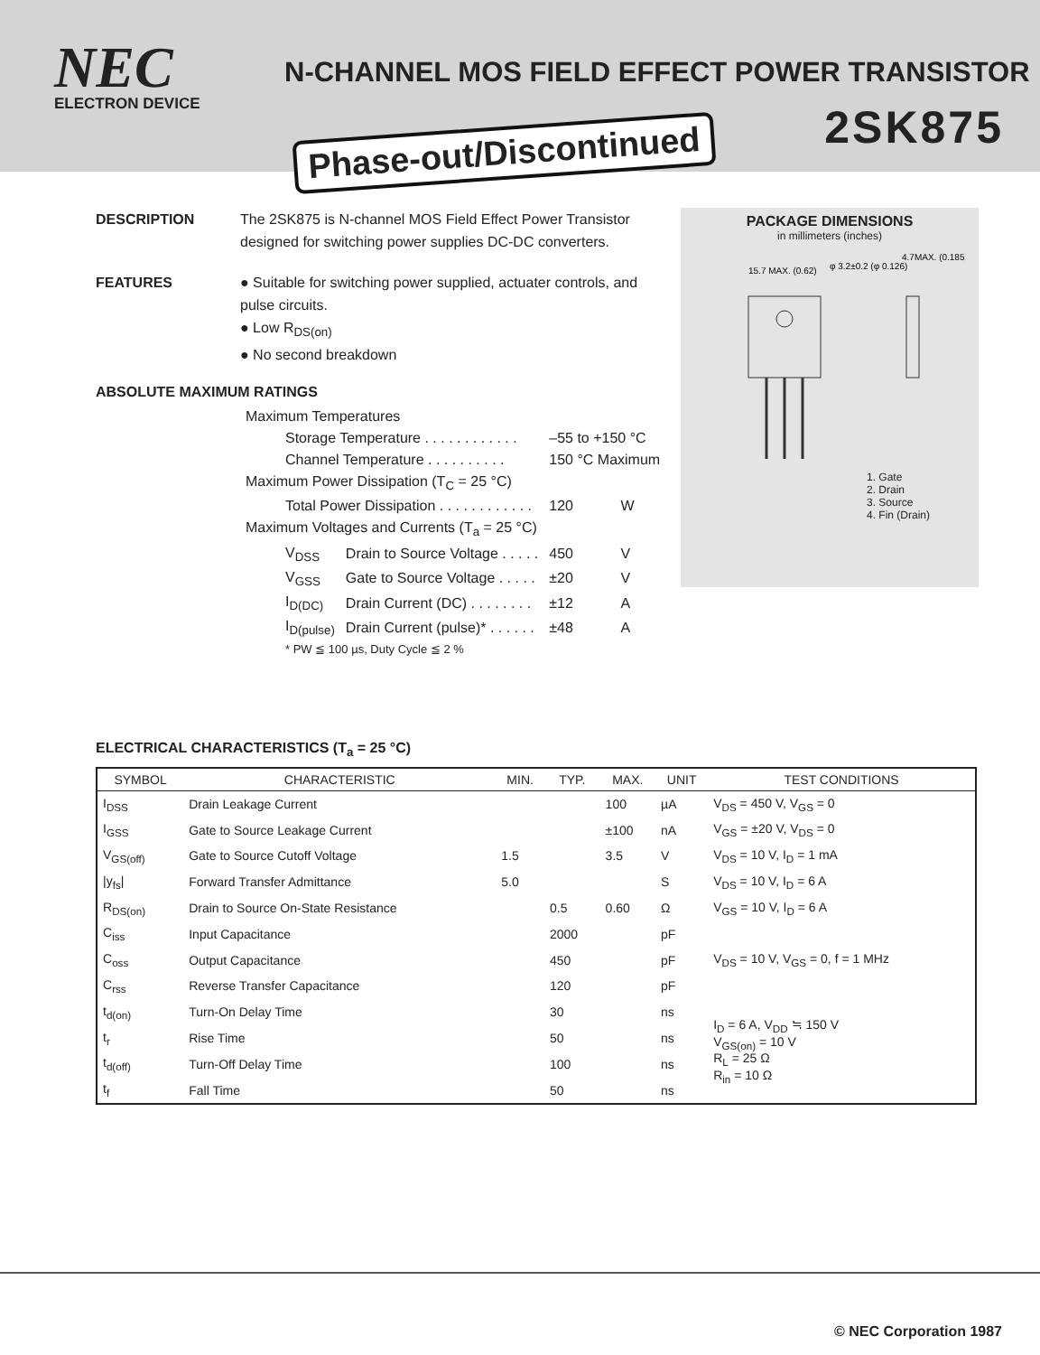NEC
ELECTRON DEVICE
N-CHANNEL MOS FIELD EFFECT POWER TRANSISTOR
2SK875 Phase-out/Discontinued
DESCRIPTION The 2SK875 is N-channel MOS Field Effect Power Transistor designed for switching power supplies DC-DC converters.
FEATURES ● Suitable for switching power supplied, actuater controls, and pulse circuits.
● Low R<sub>DS(on)</sub>
● No second breakdown
ABSOLUTE MAXIMUM RATINGS
| Maximum Temperatures | | | |
| Storage Temperature . . . . . . . . . . . . | | –55 to +150 °C | |
| Channel Temperature . . . . . . . . . . | | 150 °C Maximum | |
| Maximum Power Dissipation (T<sub>C</sub> = 25 °C) | | | |
| Total Power Dissipation . . . . . . . . . . . . | | 120 | W |
| Maximum Voltages and Currents (T<sub>a</sub> = 25 °C) | | | |
| V<sub>DSS</sub> | Drain to Source Voltage . . . . . | 450 | V |
| V<sub>GSS</sub> | Gate to Source Voltage . . . . . | ±20 | V |
| I<sub>D(DC)</sub> | Drain Current (DC) . . . . . . . . | ±12 | A |
| I<sub>D(pulse)</sub> | Drain Current (pulse)* . . . . . . | ±48 | A |
| * PW ≦ 100 µs, Duty Cycle ≦ 2 % | | | |
PACKAGE DIMENSIONS
in millimeters (inches)
15.7 MAX. (0.62)
φ 3.2±0.2 (φ 0.126)
4.7MAX. (0.185)
1. Gate
2. Drain
3. Source
4. Fin (Drain)
ELECTRICAL CHARACTERISTICS (T<sub>a</sub> = 25 °C)
| SYMBOL | CHARACTERISTIC | MIN. | TYP. | MAX. | UNIT | TEST CONDITIONS |
| --- | --- | --- | --- | --- | --- | --- |
| I<sub>DSS</sub> | Drain Leakage Current | | | 100 | µA | V<sub>DS</sub> = 450 V, V<sub>GS</sub> = 0 |
| I<sub>GSS</sub> | Gate to Source Leakage Current | | | ±100 | nA | V<sub>GS</sub> = ±20 V, V<sub>DS</sub> = 0 |
| V<sub>GS(off)</sub> | Gate to Source Cutoff Voltage | 1.5 | | 3.5 | V | V<sub>DS</sub> = 10 V, I<sub>D</sub> = 1 mA |
| /y<sub>fs</sub>/ | Forward Transfer Admittance | 5.0 | | | S | V<sub>DS</sub> = 10 V, I<sub>D</sub> = 6 A |
| R<sub>DS(on)</sub> | Drain to Source On-State Resistance | | 0.5 | 0.60 | Ω | V<sub>GS</sub> = 10 V, I<sub>D</sub> = 6 A |
| C<sub>iss</sub> | Input Capacitance | | 2000 | | pF | V<sub>DS</sub> = 10 V, V<sub>GS</sub> = 0, f = 1 MHz |
| C<sub>oss</sub> | Output Capacitance | | 450 | | pF | |
| C<sub>rss</sub> | Reverse Transfer Capacitance | | 120 | | pF | |
| t<sub>d(on)</sub> | Turn-On Delay Time | | 30 | | ns | I<sub>D</sub> = 6 A, V<sub>DD</sub> ≒ 150 V V<sub>GS(on)</sub> = 10 V R<sub>L</sub> = 25 Ω R<sub>in</sub> = 10 Ω |
| t<sub>r</sub> | Rise Time | | 50 | | ns | |
| t<sub>d(off)</sub> | Turn-Off Delay Time | | 100 | | ns | |
| t<sub>f</sub> | Fall Time | | 50 | | ns | |
© NEC Corporation 1987